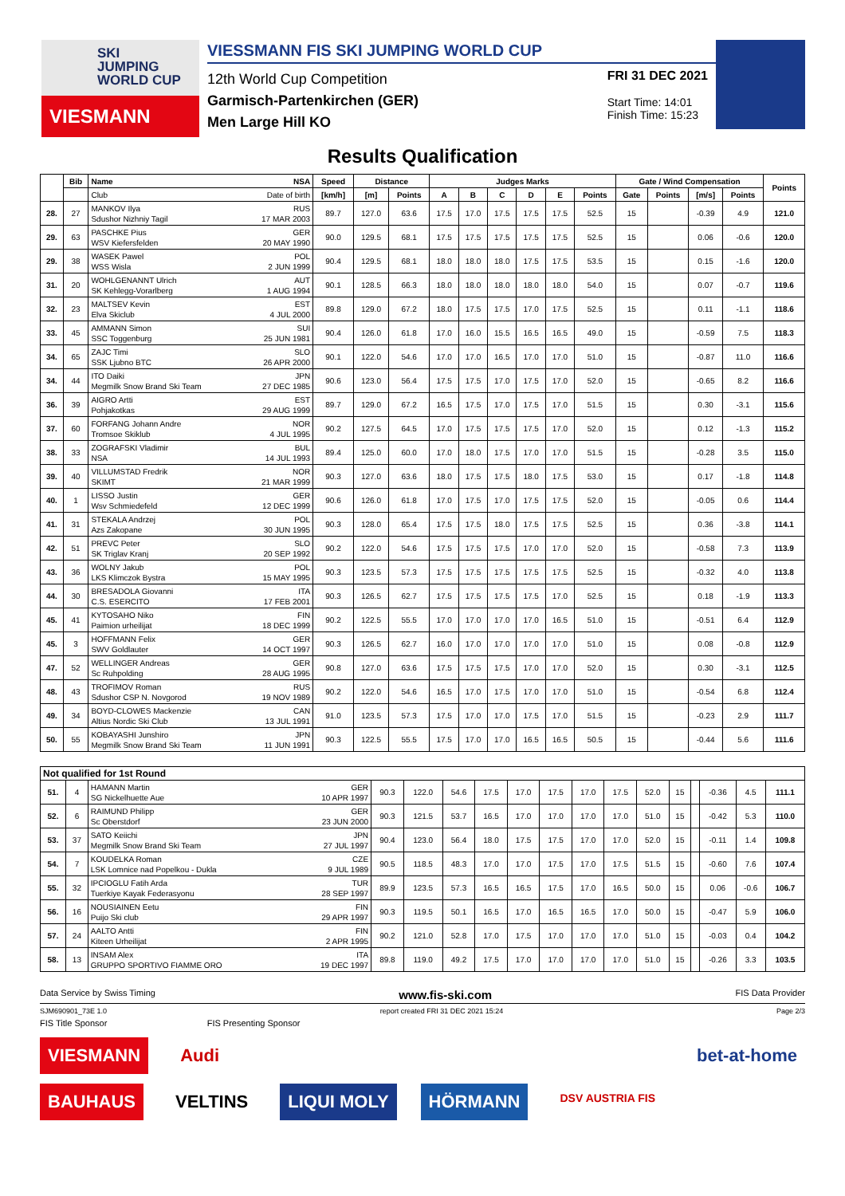SKI
JUMPING
WORLD CUP
VIESMANN
VIESSMANN FIS SKI JUMPING WORLD CUP
12th World Cup Competition
Garmisch-Partenkirchen (GER)
Men Large Hill KO
FRI 31 DEC 2021
Start Time: 14:01
Finish Time: 15:23
Results Qualification
| | Bib | Name NSA | Speed | Distance | | Judges Marks | | | | | | Gate / Wind Compensation | | | | Points |
| --- | --- | --- | --- | --- | --- | --- | --- | --- | --- | --- | --- | --- | --- | --- | --- | --- |
| | | Club Date of birth | [km/h] | [m] | Points | A | B | C | D | E | Points | Gate | Points | [m/s] | Points | |
| 28. | 27 | MANKOV Ilya RUS Sdushor Nizhniy Tagil 17 MAR 2003 | 89.7 | 127.0 | 63.6 | 17.5 | 17.0 | 17.5 | 17.5 | 17.5 | 52.5 | 15 | | -0.39 | 4.9 | 121.0 |
| 29. | 63 | PASCHKE Pius GER WSV Kiefersfelden 20 MAY 1990 | 90.0 | 129.5 | 68.1 | 17.5 | 17.5 | 17.5 | 17.5 | 17.5 | 52.5 | 15 | | 0.06 | -0.6 | 120.0 |
| 29. | 38 | WASEK Pawel POL WSS Wisla 2 JUN 1999 | 90.4 | 129.5 | 68.1 | 18.0 | 18.0 | 18.0 | 17.5 | 17.5 | 53.5 | 15 | | 0.15 | -1.6 | 120.0 |
| 31. | 20 | WOHLGENANNT Ulrich AUT SK Kehlegg-Vorarlberg 1 AUG 1994 | 90.1 | 128.5 | 66.3 | 18.0 | 18.0 | 18.0 | 18.0 | 18.0 | 54.0 | 15 | | 0.07 | -0.7 | 119.6 |
| 32. | 23 | MALTSEV Kevin EST Elva Skiclub 4 JUL 2000 | 89.8 | 129.0 | 67.2 | 18.0 | 17.5 | 17.5 | 17.0 | 17.5 | 52.5 | 15 | | 0.11 | -1.1 | 118.6 |
| 33. | 45 | AMMANN Simon SUI SSC Toggenburg 25 JUN 1981 | 90.4 | 126.0 | 61.8 | 17.0 | 16.0 | 15.5 | 16.5 | 16.5 | 49.0 | 15 | | -0.59 | 7.5 | 118.3 |
| 34. | 65 | ZAJC Timi SLO SSK Ljubno BTC 26 APR 2000 | 90.1 | 122.0 | 54.6 | 17.0 | 17.0 | 16.5 | 17.0 | 17.0 | 51.0 | 15 | | -0.87 | 11.0 | 116.6 |
| 34. | 44 | ITO Daiki JPN Megmilk Snow Brand Ski Team 27 DEC 1985 | 90.6 | 123.0 | 56.4 | 17.5 | 17.5 | 17.0 | 17.5 | 17.0 | 52.0 | 15 | | -0.65 | 8.2 | 116.6 |
| 36. | 39 | AIGRO Artti EST Pohjakotkas 29 AUG 1999 | 89.7 | 129.0 | 67.2 | 16.5 | 17.5 | 17.0 | 17.5 | 17.0 | 51.5 | 15 | | 0.30 | -3.1 | 115.6 |
| 37. | 60 | FORFANG Johann Andre NOR Tromsoe Skiklub 4 JUL 1995 | 90.2 | 127.5 | 64.5 | 17.0 | 17.5 | 17.5 | 17.5 | 17.0 | 52.0 | 15 | | 0.12 | -1.3 | 115.2 |
| 38. | 33 | ZOGRAFSKI Vladimir BUL NSA 14 JUL 1993 | 89.4 | 125.0 | 60.0 | 17.0 | 18.0 | 17.5 | 17.0 | 17.0 | 51.5 | 15 | | -0.28 | 3.5 | 115.0 |
| 39. | 40 | VILLUMSTAD Fredrik NOR SKIMT 21 MAR 1999 | 90.3 | 127.0 | 63.6 | 18.0 | 17.5 | 17.5 | 18.0 | 17.5 | 53.0 | 15 | | 0.17 | -1.8 | 114.8 |
| 40. | 1 | LISSO Justin GER Wsv Schmiedefeld 12 DEC 1999 | 90.6 | 126.0 | 61.8 | 17.0 | 17.5 | 17.0 | 17.5 | 17.5 | 52.0 | 15 | | -0.05 | 0.6 | 114.4 |
| 41. | 31 | STEKALA Andrzej POL Azs Zakopane 30 JUN 1995 | 90.3 | 128.0 | 65.4 | 17.5 | 17.5 | 18.0 | 17.5 | 17.5 | 52.5 | 15 | | 0.36 | -3.8 | 114.1 |
| 42. | 51 | PREVC Peter SLO SK Triglav Kranj 20 SEP 1992 | 90.2 | 122.0 | 54.6 | 17.5 | 17.5 | 17.5 | 17.0 | 17.0 | 52.0 | 15 | | -0.58 | 7.3 | 113.9 |
| 43. | 36 | WOLNY Jakub POL LKS Klimczok Bystra 15 MAY 1995 | 90.3 | 123.5 | 57.3 | 17.5 | 17.5 | 17.5 | 17.5 | 17.5 | 52.5 | 15 | | -0.32 | 4.0 | 113.8 |
| 44. | 30 | BRESADOLA Giovanni ITA C.S. ESERCITO 17 FEB 2001 | 90.3 | 126.5 | 62.7 | 17.5 | 17.5 | 17.5 | 17.5 | 17.0 | 52.5 | 15 | | 0.18 | -1.9 | 113.3 |
| 45. | 41 | KYTOSAHO Niko FIN Paimion urheilijat 18 DEC 1999 | 90.2 | 122.5 | 55.5 | 17.0 | 17.0 | 17.0 | 17.0 | 16.5 | 51.0 | 15 | | -0.51 | 6.4 | 112.9 |
| 45. | 3 | HOFFMANN Felix GER SWV Goldlauter 14 OCT 1997 | 90.3 | 126.5 | 62.7 | 16.0 | 17.0 | 17.0 | 17.0 | 17.0 | 51.0 | 15 | | 0.08 | -0.8 | 112.9 |
| 47. | 52 | WELLINGER Andreas GER Sc Ruhpolding 28 AUG 1995 | 90.8 | 127.0 | 63.6 | 17.5 | 17.5 | 17.5 | 17.0 | 17.0 | 52.0 | 15 | | 0.30 | -3.1 | 112.5 |
| 48. | 43 | TROFIMOV Roman RUS Sdushor CSP N. Novgorod 19 NOV 1989 | 90.2 | 122.0 | 54.6 | 16.5 | 17.0 | 17.5 | 17.0 | 17.0 | 51.0 | 15 | | -0.54 | 6.8 | 112.4 |
| 49. | 34 | BOYD-CLOWES Mackenzie CAN Altius Nordic Ski Club 13 JUL 1991 | 91.0 | 123.5 | 57.3 | 17.5 | 17.0 | 17.0 | 17.5 | 17.0 | 51.5 | 15 | | -0.23 | 2.9 | 111.7 |
| 50. | 55 | KOBAYASHI Junshiro JPN Megmilk Snow Brand Ski Team 11 JUN 1991 | 90.3 | 122.5 | 55.5 | 17.5 | 17.0 | 17.0 | 16.5 | 16.5 | 50.5 | 15 | | -0.44 | 5.6 | 111.6 |
| Not qualified for 1st Round | | | | | | | | | | | | | | | | |
| --- | --- | --- | --- | --- | --- | --- | --- | --- | --- | --- | --- | --- | --- | --- | --- | --- |
| 51. | 4 | HAMANN Martin GER SG Nickelhuette Aue 10 APR 1997 | 90.3 | 122.0 | 54.6 | 17.5 | 17.0 | 17.5 | 17.0 | 17.5 | 52.0 | 15 | | -0.36 | 4.5 | 111.1 |
| 52. | 6 | RAIMUND Philipp GER Sc Oberstdorf 23 JUN 2000 | 90.3 | 121.5 | 53.7 | 16.5 | 17.0 | 17.0 | 17.0 | 17.0 | 51.0 | 15 | | -0.42 | 5.3 | 110.0 |
| 53. | 37 | SATO Keiichi JPN Megmilk Snow Brand Ski Team 27 JUL 1997 | 90.4 | 123.0 | 56.4 | 18.0 | 17.5 | 17.5 | 17.0 | 17.0 | 52.0 | 15 | | -0.11 | 1.4 | 109.8 |
| 54. | 7 | KOUDELKA Roman CZE LSK Lomnice nad Popelkou - Dukla 9 JUL 1989 | 90.5 | 118.5 | 48.3 | 17.0 | 17.0 | 17.5 | 17.0 | 17.5 | 51.5 | 15 | | -0.60 | 7.6 | 107.4 |
| 55. | 32 | IPCIOGLU Fatih Arda TUR Tuerkiye Kayak Federasyonu 28 SEP 1997 | 89.9 | 123.5 | 57.3 | 16.5 | 16.5 | 17.5 | 17.0 | 16.5 | 50.0 | 15 | | 0.06 | -0.6 | 106.7 |
| 56. | 16 | NOUSIAINEN Eetu FIN Puijo Ski club 29 APR 1997 | 90.3 | 119.5 | 50.1 | 16.5 | 17.0 | 16.5 | 16.5 | 17.0 | 50.0 | 15 | | -0.47 | 5.9 | 106.0 |
| 57. | 24 | AALTO Antti FIN Kiteen Urheilijat 2 APR 1995 | 90.2 | 121.0 | 52.8 | 17.0 | 17.5 | 17.0 | 17.0 | 17.0 | 51.0 | 15 | | -0.03 | 0.4 | 104.2 |
| 58. | 13 | INSAM Alex ITA GRUPPO SPORTIVO FIAMME ORO 19 DEC 1997 | 89.8 | 119.0 | 49.2 | 17.5 | 17.0 | 17.0 | 17.0 | 17.0 | 51.0 | 15 | | -0.26 | 3.3 | 103.5 |
Data Service by Swiss Timing www.fis-ski.com FIS Data Provider
SJM690901_73E 1.0 report created FRI 31 DEC 2021 15:24 Page 2/3
FIS Title Sponsor FIS Presenting Sponsor
VIESMANN Audi bet-at-home
BAUHAUS VELTINS LIQUI MOLY HÖRMANN
DSV AUSTRIA FIS